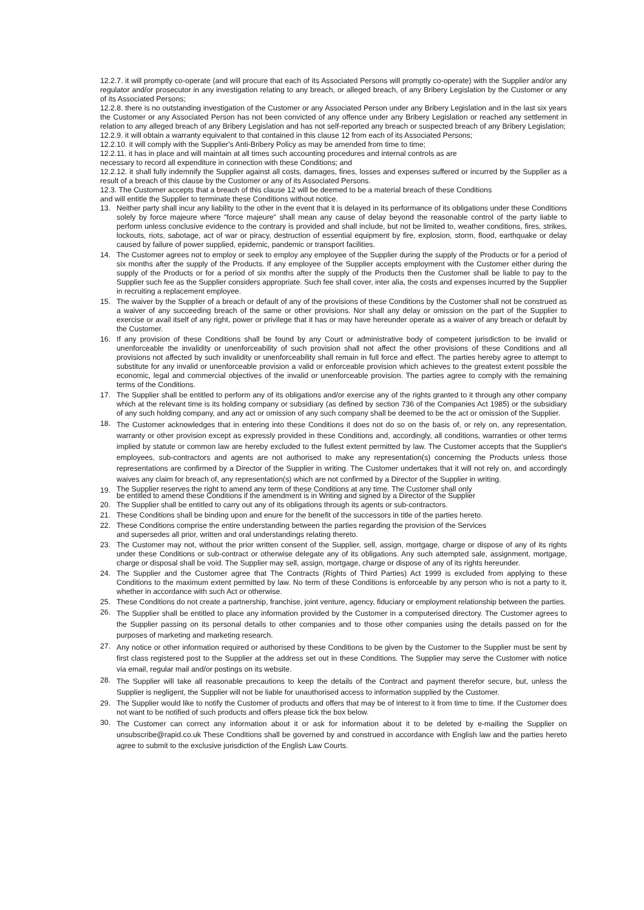12.2.7. it will promptly co-operate (and will procure that each of its Associated Persons will promptly co-operate) with the Supplier and/or any regulator and/or prosecutor in any investigation relating to any breach, or alleged breach, of any Bribery Legislation by the Customer or any of its Associated Persons;
12.2.8. there is no outstanding investigation of the Customer or any Associated Person under any Bribery Legislation and in the last six years the Customer or any Associated Person has not been convicted of any offence under any Bribery Legislation or reached any settlement in relation to any alleged breach of any Bribery Legislation and has not self-reported any breach or suspected breach of any Bribery Legislation;
12.2.9. it will obtain a warranty equivalent to that contained in this clause 12 from each of its Associated Persons;
12.2.10. it will comply with the Supplier's Anti-Bribery Policy as may be amended from time to time;
12.2.11. it has in place and will maintain at all times such accounting procedures and internal controls as are
necessary to record all expenditure in connection with these Conditions; and
12.2.12. it shall fully indemnify the Supplier against all costs, damages, fines, losses and expenses suffered or incurred by the Supplier as a result of a breach of this clause by the Customer or any of its Associated Persons.
12.3. The Customer accepts that a breach of this clause 12 will be deemed to be a material breach of these Conditions
and will entitle the Supplier to terminate these Conditions without notice.
13. Neither party shall incur any liability to the other in the event that it is delayed in its performance of its obligations under these Conditions solely by force majeure where "force majeure" shall mean any cause of delay beyond the reasonable control of the party liable to perform unless conclusive evidence to the contrary is provided and shall include, but not be limited to, weather conditions, fires, strikes, lockouts, riots, sabotage, act of war or piracy, destruction of essential equipment by fire, explosion, storm, flood, earthquake or delay caused by failure of power supplied, epidemic, pandemic or transport facilities.
14. The Customer agrees not to employ or seek to employ any employee of the Supplier during the supply of the Products or for a period of six months after the supply of the Products. If any employee of the Supplier accepts employment with the Customer either during the supply of the Products or for a period of six months after the supply of the Products then the Customer shall be liable to pay to the Supplier such fee as the Supplier considers appropriate. Such fee shall cover, inter alia, the costs and expenses incurred by the Supplier in recruiting a replacement employee.
15. The waiver by the Supplier of a breach or default of any of the provisions of these Conditions by the Customer shall not be construed as a waiver of any succeeding breach of the same or other provisions. Nor shall any delay or omission on the part of the Supplier to exercise or avail itself of any right, power or privilege that it has or may have hereunder operate as a waiver of any breach or default by the Customer.
16. If any provision of these Conditions shall be found by any Court or administrative body of competent jurisdiction to be invalid or unenforceable the invalidity or unenforceability of such provision shall not affect the other provisions of these Conditions and all provisions not affected by such invalidity or unenforceability shall remain in full force and effect. The parties hereby agree to attempt to substitute for any invalid or unenforceable provision a valid or enforceable provision which achieves to the greatest extent possible the economic, legal and commercial objectives of the invalid or unenforceable provision. The parties agree to comply with the remaining terms of the Conditions.
17. The Supplier shall be entitled to perform any of its obligations and/or exercise any of the rights granted to it through any other company which at the relevant time is its holding company or subsidiary (as defined by section 736 of the Companies Act 1985) or the subsidiary of any such holding company, and any act or omission of any such company shall be deemed to be the act or omission of the Supplier.
18. The Customer acknowledges that in entering into these Conditions it does not do so on the basis of, or rely on, any representation, warranty or other provision except as expressly provided in these Conditions and, accordingly, all conditions, warranties or other terms implied by statute or common law are hereby excluded to the fullest extent permitted by law. The Customer accepts that the Supplier's employees, sub-contractors and agents are not authorised to make any representation(s) concerning the Products unless those representations are confirmed by a Director of the Supplier in writing. The Customer undertakes that it will not rely on, and accordingly waives any claim for breach of, any representation(s) which are not confirmed by a Director of the Supplier in writing.
19. The Supplier reserves the right to amend any term of these Conditions at any time. The Customer shall only
be entitled to amend these Conditions if the amendment is in Writing and signed by a Director of the Supplier
20. The Supplier shall be entitled to carry out any of its obligations through its agents or sub-contractors.
21. These Conditions shall be binding upon and enure for the benefit of the successors in title of the parties hereto.
22. These Conditions comprise the entire understanding between the parties regarding the provision of the Services
and supersedes all prior, written and oral understandings relating thereto.
23. The Customer may not, without the prior written consent of the Supplier, sell, assign, mortgage, charge or dispose of any of its rights under these Conditions or sub-contract or otherwise delegate any of its obligations. Any such attempted sale, assignment, mortgage, charge or disposal shall be void. The Supplier may sell, assign, mortgage, charge or dispose of any of its rights hereunder.
24. The Supplier and the Customer agree that The Contracts (Rights of Third Parties) Act 1999 is excluded from applying to these Conditions to the maximum extent permitted by law. No term of these Conditions is enforceable by any person who is not a party to it, whether in accordance with such Act or otherwise.
25. These Conditions do not create a partnership, franchise, joint venture, agency, fiduciary or employment relationship between the parties.
26. The Supplier shall be entitled to place any information provided by the Customer in a computerised directory. The Customer agrees to the Supplier passing on its personal details to other companies and to those other companies using the details passed on for the purposes of marketing and marketing research.
27. Any notice or other information required or authorised by these Conditions to be given by the Customer to the Supplier must be sent by first class registered post to the Supplier at the address set out in these Conditions. The Supplier may serve the Customer with notice via email, regular mail and/or postings on its website.
28. The Supplier will take all reasonable precautions to keep the details of the Contract and payment therefor secure, but, unless the Supplier is negligent, the Supplier will not be liable for unauthorised access to information supplied by the Customer.
29. The Supplier would like to notify the Customer of products and offers that may be of interest to it from time to time. If the Customer does not want to be notified of such products and offers please tick the box below.
30. The Customer can correct any information about it or ask for information about it to be deleted by e-mailing the Supplier on unsubscribe@rapid.co.uk These Conditions shall be governed by and construed in accordance with English law and the parties hereto agree to submit to the exclusive jurisdiction of the English Law Courts.